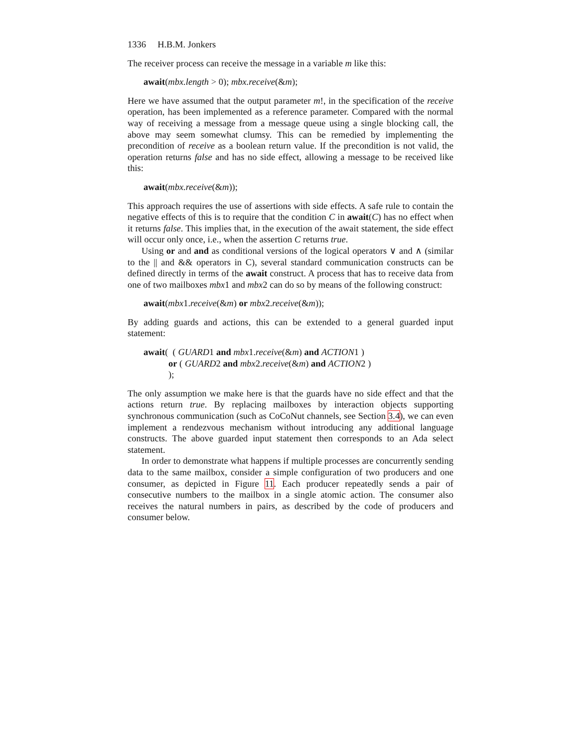1336 H.B.M. Jonkers
The receiver process can receive the message in a variable m like this:
await(mbx.length > 0); mbx.receive(&m);
Here we have assumed that the output parameter m!, in the specification of the receive operation, has been implemented as a reference parameter. Compared with the normal way of receiving a message from a message queue using a single blocking call, the above may seem somewhat clumsy. This can be remedied by implementing the precondition of receive as a boolean return value. If the precondition is not valid, the operation returns false and has no side effect, allowing a message to be received like this:
await(mbx.receive(&m));
This approach requires the use of assertions with side effects. A safe rule to contain the negative effects of this is to require that the condition C in await(C) has no effect when it returns false. This implies that, in the execution of the await statement, the side effect will occur only once, i.e., when the assertion C returns true.
Using or and and as conditional versions of the logical operators ∨ and ∧ (similar to the || and && operators in C), several standard communication constructs can be defined directly in terms of the await construct. A process that has to receive data from one of two mailboxes mbx1 and mbx2 can do so by means of the following construct:
await(mbx1.receive(&m) or mbx2.receive(&m));
By adding guards and actions, this can be extended to a general guarded input statement:
await( ( GUARD1 and mbx1.receive(&m) and ACTION1 )
or ( GUARD2 and mbx2.receive(&m) and ACTION2 )
);
The only assumption we make here is that the guards have no side effect and that the actions return true. By replacing mailboxes by interaction objects supporting synchronous communication (such as CoCoNut channels, see Section 3.4), we can even implement a rendezvous mechanism without introducing any additional language constructs. The above guarded input statement then corresponds to an Ada select statement.
In order to demonstrate what happens if multiple processes are concurrently sending data to the same mailbox, consider a simple configuration of two producers and one consumer, as depicted in Figure 11. Each producer repeatedly sends a pair of consecutive numbers to the mailbox in a single atomic action. The consumer also receives the natural numbers in pairs, as described by the code of producers and consumer below.